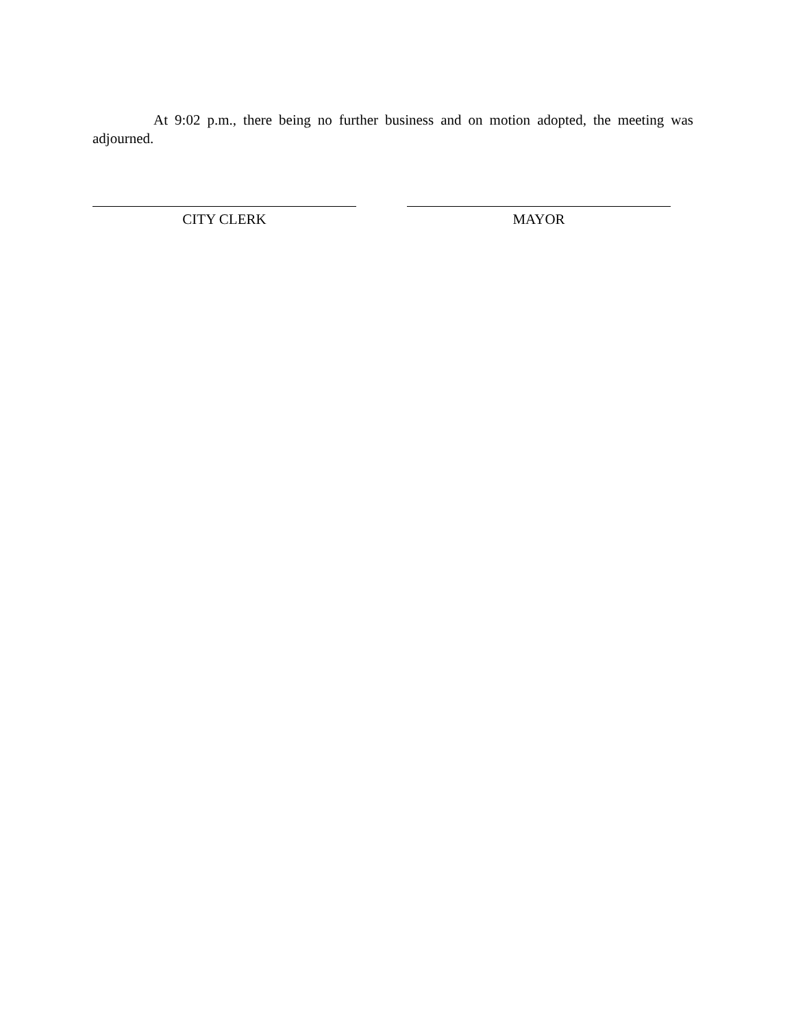At 9:02 p.m., there being no further business and on motion adopted, the meeting was adjourned.
CITY CLERK MAYOR